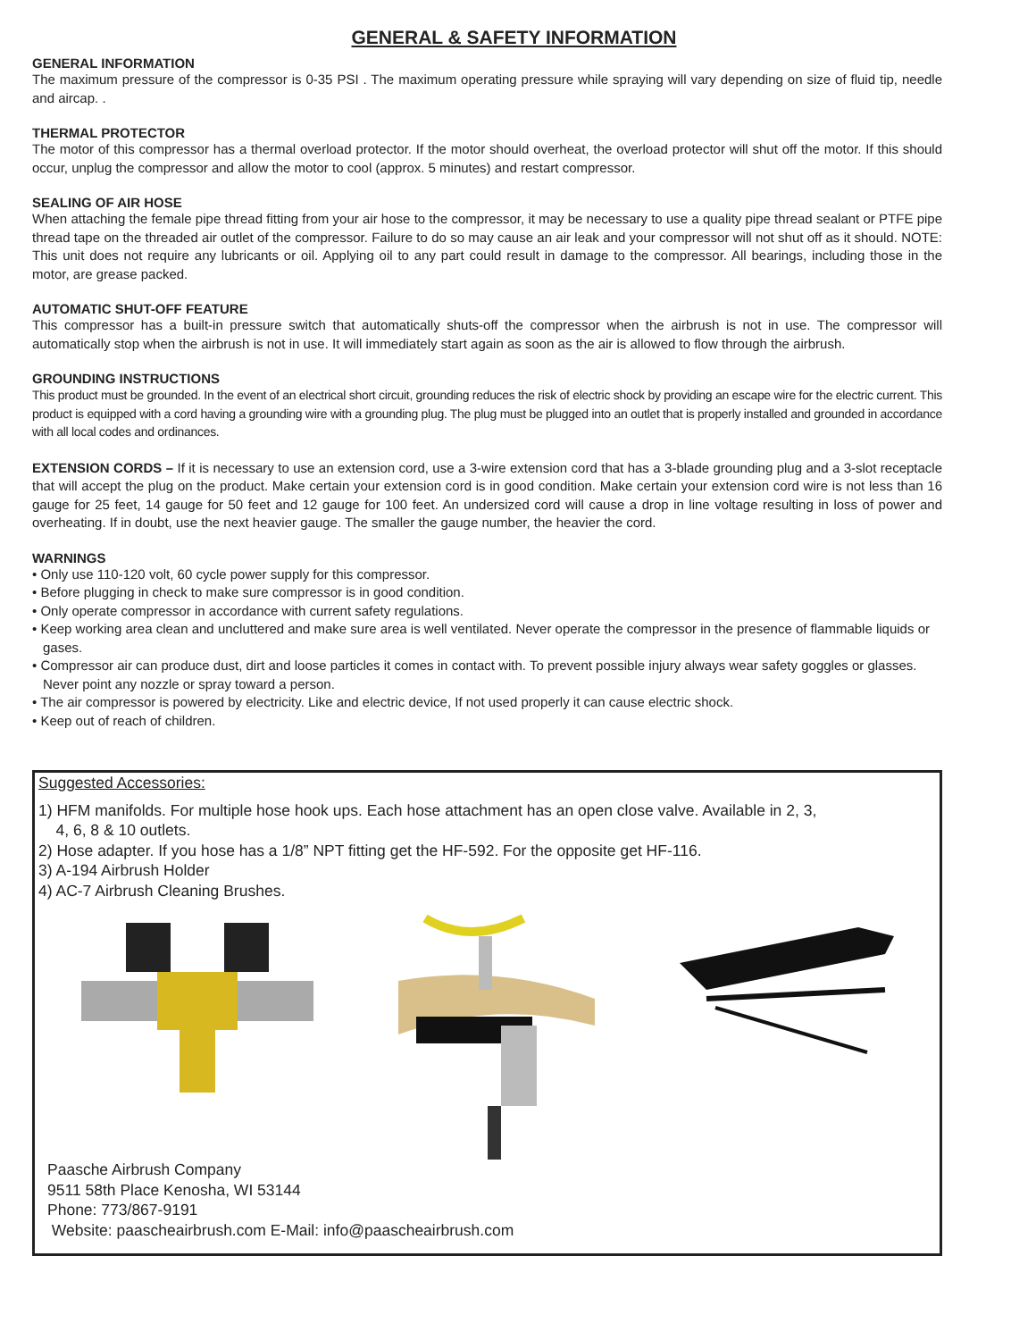GENERAL & SAFETY INFORMATION
GENERAL INFORMATION
The maximum pressure of the compressor is 0-35 PSI . The maximum operating pressure while spraying will vary depending on size of fluid tip, needle and aircap. .
THERMAL PROTECTOR
The motor of this compressor has a thermal overload protector. If the motor should overheat, the overload protector will shut off the motor. If this should occur, unplug the compressor and allow the motor to cool (approx. 5 minutes) and restart compressor.
SEALING OF AIR HOSE
When attaching the female pipe thread fitting from your air hose to the compressor, it may be necessary to use a quality pipe thread sealant or PTFE pipe thread tape on the threaded air outlet of the compressor. Failure to do so may cause an air leak and your compressor will not shut off as it should. NOTE: This unit does not require any lubricants or oil. Applying oil to any part could result in damage to the compressor. All bearings, including those in the motor, are grease packed.
AUTOMATIC SHUT-OFF FEATURE
This compressor has a built-in pressure switch that automatically shuts-off the compressor when the airbrush is not in use. The compressor will automatically stop when the airbrush is not in use. It will immediately start again as soon as the air is allowed to flow through the airbrush.
GROUNDING INSTRUCTIONS
This product must be grounded. In the event of an electrical short circuit, grounding reduces the risk of electric shock by providing an escape wire for the electric current. This product is equipped with a cord having a grounding wire with a grounding plug. The plug must be plugged into an outlet that is properly installed and grounded in accordance with all local codes and ordinances.
EXTENSION CORDS – If it is necessary to use an extension cord, use a 3-wire extension cord that has a 3-blade grounding plug and a 3-slot receptacle that will accept the plug on the product. Make certain your extension cord is in good condition. Make certain your extension cord wire is not less than 16 gauge for 25 feet, 14 gauge for 50 feet and 12 gauge for 100 feet. An undersized cord will cause a drop in line voltage resulting in loss of power and overheating. If in doubt, use the next heavier gauge. The smaller the gauge number, the heavier the cord.
WARNINGS
• Only use 110-120 volt, 60 cycle power supply for this compressor.
• Before plugging in check to make sure compressor is in good condition.
• Only operate compressor in accordance with current safety regulations.
• Keep working area clean and uncluttered and make sure area is well ventilated. Never operate the compressor in the presence of flammable liquids or gases.
• Compressor air can produce dust, dirt and loose particles it comes in contact with. To prevent possible injury always wear safety goggles or glasses. Never point any nozzle or spray toward a person.
• The air compressor is powered by electricity. Like and electric device, If not used properly it can cause electric shock.
• Keep out of reach of children.
Suggested Accessories:
1) HFM manifolds. For multiple hose hook ups. Each hose attachment has an open close valve. Available in 2, 3,
4, 6, 8 & 10 outlets.
2) Hose adapter. If you hose has a 1/8” NPT fitting get the HF-592. For the opposite get HF-116.
3) A-194 Airbrush Holder
4) AC-7 Airbrush Cleaning Brushes.
Paasche Airbrush Company
9511 58th Place Kenosha, WI 53144
Phone: 773/867-9191
Website: paascheairbrush.com E-Mail: info@paascheairbrush.com